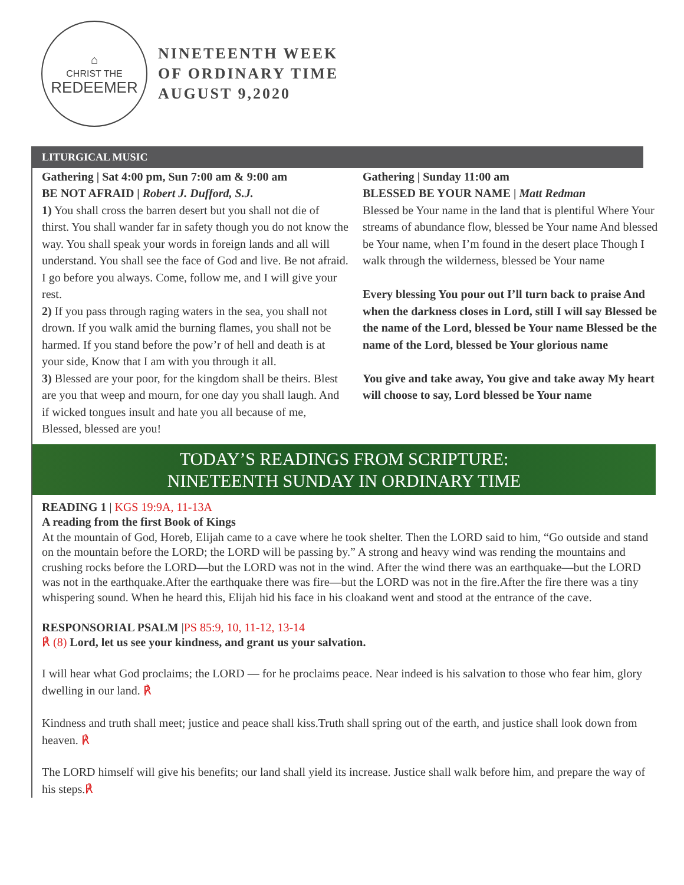⌂
CHRIST THE
REDEEMER
NINETEENTH WEEK
OF ORDINARY TIME
AUGUST 9,2020
LITURGICAL MUSIC
Gathering | Sat 4:00 pm, Sun 7:00 am & 9:00 am
BE NOT AFRAID | Robert J. Dufford, S.J.
1) You shall cross the barren desert but you shall not die of thirst. You shall wander far in safety though you do not know the way. You shall speak your words in foreign lands and all will understand. You shall see the face of God and live. Be not afraid. I go before you always. Come, follow me, and I will give your rest.
2) If you pass through raging waters in the sea, you shall not drown. If you walk amid the burning flames, you shall not be harmed. If you stand before the pow’r of hell and death is at your side, Know that I am with you through it all.
3) Blessed are your poor, for the kingdom shall be theirs. Blest are you that weep and mourn, for one day you shall laugh. And if wicked tongues insult and hate you all because of me, Blessed, blessed are you!
Gathering | Sunday 11:00 am
BLESSED BE YOUR NAME | Matt Redman
Blessed be Your name in the land that is plentiful Where Your streams of abundance flow, blessed be Your name And blessed be Your name, when I’m found in the desert place Though I walk through the wilderness, blessed be Your name
Every blessing You pour out I’ll turn back to praise And when the darkness closes in Lord, still I will say Blessed be the name of the Lord, blessed be Your name Blessed be the name of the Lord, blessed be Your glorious name
You give and take away, You give and take away My heart will choose to say, Lord blessed be Your name
TODAY’S READINGS FROM SCRIPTURE:
NINETEENTH SUNDAY IN ORDINARY TIME
READING 1 | KGS 19:9A, 11-13A
A reading from the first Book of Kings
At the mountain of God, Horeb, Elijah came to a cave where he took shelter. Then the LORD said to him, “Go outside and stand on the mountain before the LORD; the LORD will be passing by.” A strong and heavy wind was rending the mountains and crushing rocks before the LORD—but the LORD was not in the wind. After the wind there was an earthquake—but the LORD was not in the earthquake.After the earthquake there was fire—but the LORD was not in the fire.After the fire there was a tiny whispering sound. When he heard this, Elijah hid his face in his cloakand went and stood at the entrance of the cave.
RESPONSORIAL PSALM |PS 85:9, 10, 11-12, 13-14
℟ (8) Lord, let us see your kindness, and grant us your salvation.
I will hear what God proclaims; the LORD — for he proclaims peace. Near indeed is his salvation to those who fear him, glory dwelling in our land. ℟
Kindness and truth shall meet; justice and peace shall kiss.Truth shall spring out of the earth, and justice shall look down from heaven. ℟
The LORD himself will give his benefits; our land shall yield its increase. Justice shall walk before him, and prepare the way of his steps.℟